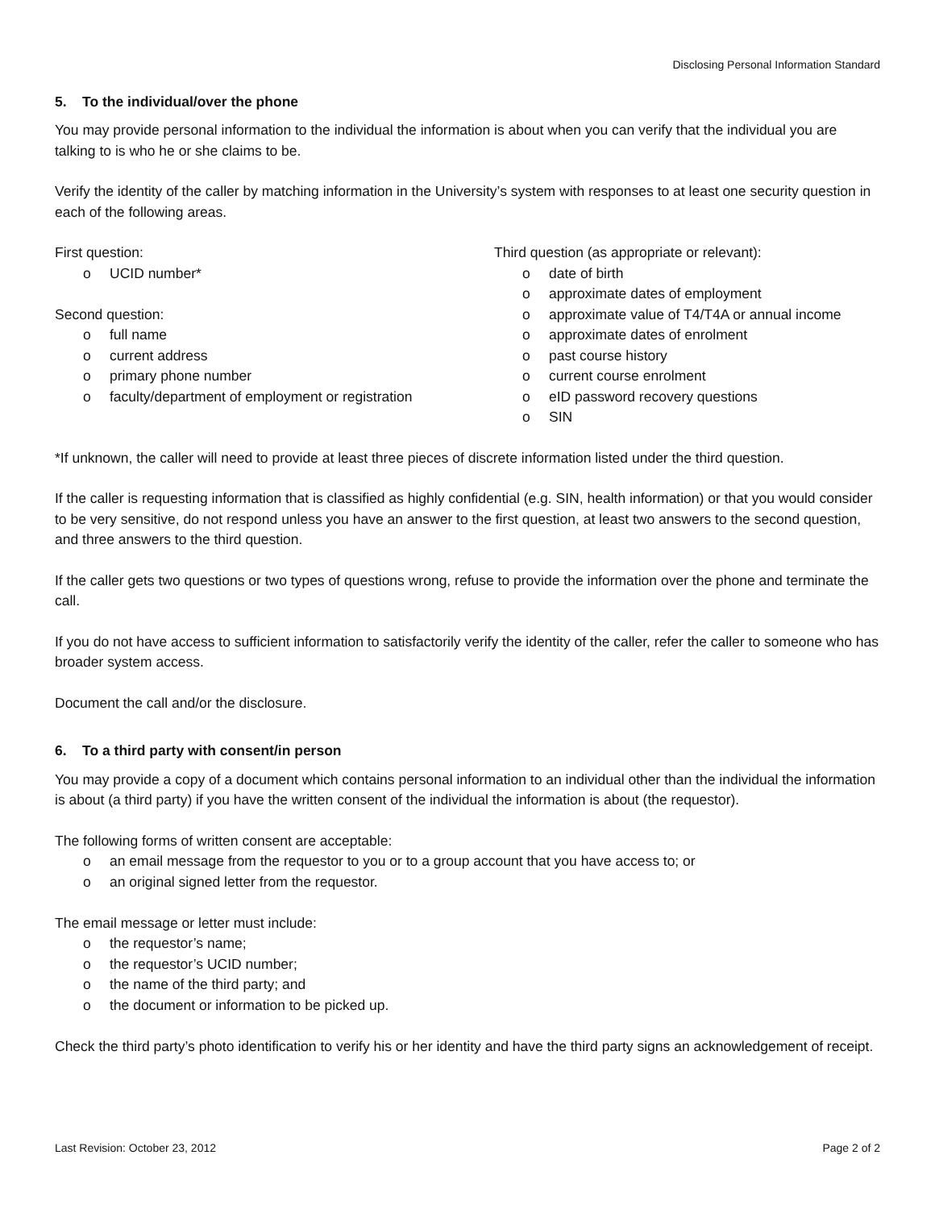Disclosing Personal Information Standard
5. To the individual/over the phone
You may provide personal information to the individual the information is about when you can verify that the individual you are talking to is who he or she claims to be.
Verify the identity of the caller by matching information in the University’s system with responses to at least one security question in each of the following areas.
First question:
o UCID number*
Second question:
o full name
o current address
o primary phone number
o faculty/department of employment or registration
Third question (as appropriate or relevant):
o date of birth
o approximate dates of employment
o approximate value of T4/T4A or annual income
o approximate dates of enrolment
o past course history
o current course enrolment
o eID password recovery questions
o SIN
*If unknown, the caller will need to provide at least three pieces of discrete information listed under the third question.
If the caller is requesting information that is classified as highly confidential (e.g. SIN, health information) or that you would consider to be very sensitive, do not respond unless you have an answer to the first question, at least two answers to the second question, and three answers to the third question.
If the caller gets two questions or two types of questions wrong, refuse to provide the information over the phone and terminate the call.
If you do not have access to sufficient information to satisfactorily verify the identity of the caller, refer the caller to someone who has broader system access.
Document the call and/or the disclosure.
6. To a third party with consent/in person
You may provide a copy of a document which contains personal information to an individual other than the individual the information is about (a third party) if you have the written consent of the individual the information is about (the requestor).
The following forms of written consent are acceptable:
o an email message from the requestor to you or to a group account that you have access to; or
o an original signed letter from the requestor.
The email message or letter must include:
o the requestor’s name;
o the requestor’s UCID number;
o the name of the third party; and
o the document or information to be picked up.
Check the third party’s photo identification to verify his or her identity and have the third party signs an acknowledgement of receipt.
Last Revision: October 23, 2012 Page 2 of 2